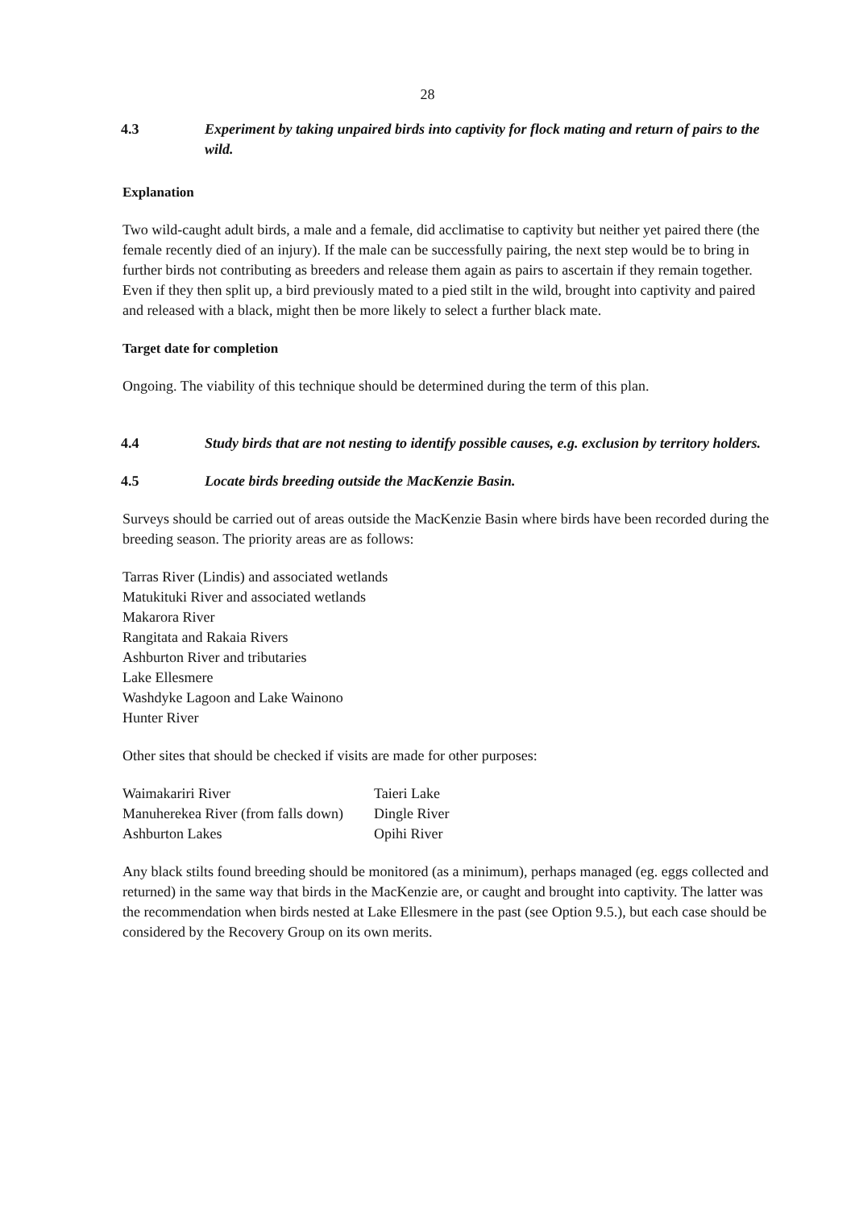28
4.3 Experiment by taking unpaired birds into captivity for flock mating and return of pairs to the wild.
Explanation
Two wild-caught adult birds, a male and a female, did acclimatise to captivity but neither yet paired there (the female recently died of an injury). If the male can be successfully pairing, the next step would be to bring in further birds not contributing as breeders and release them again as pairs to ascertain if they remain together. Even if they then split up, a bird previously mated to a pied stilt in the wild, brought into captivity and paired and released with a black, might then be more likely to select a further black mate.
Target date for completion
Ongoing. The viability of this technique should be determined during the term of this plan.
4.4 Study birds that are not nesting to identify possible causes, e.g. exclusion by territory holders.
4.5 Locate birds breeding outside the MacKenzie Basin.
Surveys should be carried out of areas outside the MacKenzie Basin where birds have been recorded during the breeding season. The priority areas are as follows:
Tarras River (Lindis) and associated wetlands
Matukituki River and associated wetlands
Makarora River
Rangitata and Rakaia Rivers
Ashburton River and tributaries
Lake Ellesmere
Washdyke Lagoon and Lake Wainono
Hunter River
Other sites that should be checked if visits are made for other purposes:
| Waimakariri River | Taieri Lake |
| Manuherekea River (from falls down) | Dingle River |
| Ashburton Lakes | Opihi River |
Any black stilts found breeding should be monitored (as a minimum), perhaps managed (eg. eggs collected and returned) in the same way that birds in the MacKenzie are, or caught and brought into captivity. The latter was the recommendation when birds nested at Lake Ellesmere in the past (see Option 9.5.), but each case should be considered by the Recovery Group on its own merits.